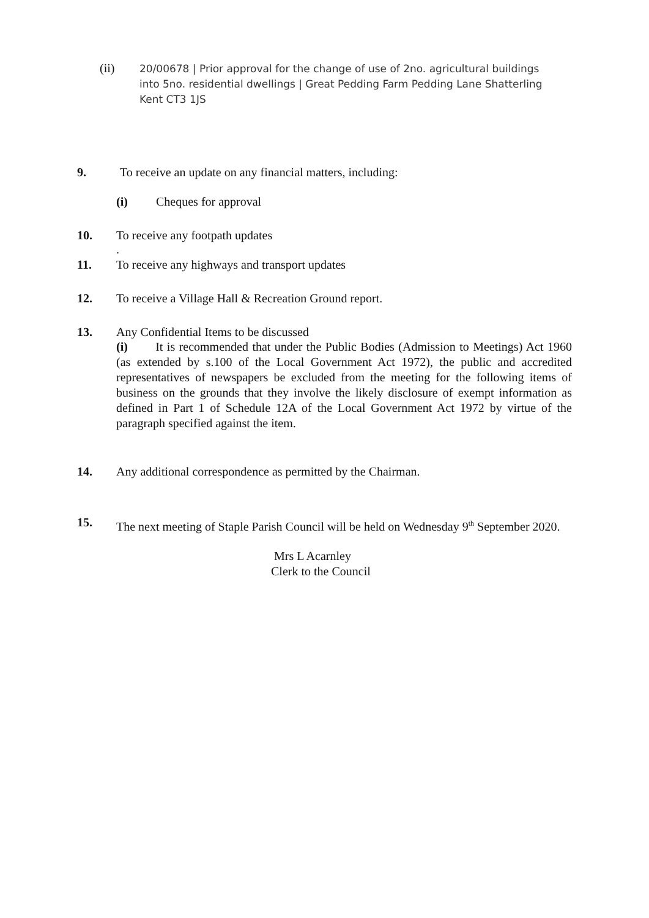(ii)
20/00678 | Prior approval for the change of use of 2no. agricultural buildings into 5no. residential dwellings | Great Pedding Farm Pedding Lane Shatterling Kent CT3 1JS
9. To receive an update on any financial matters, including:
(i) Cheques for approval
10. To receive any footpath updates
.
11. To receive any highways and transport updates
12. To receive a Village Hall & Recreation Ground report.
13. Any Confidential Items to be discussed
(i) It is recommended that under the Public Bodies (Admission to Meetings) Act 1960 (as extended by s.100 of the Local Government Act 1972), the public and accredited representatives of newspapers be excluded from the meeting for the following items of business on the grounds that they involve the likely disclosure of exempt information as defined in Part 1 of Schedule 12A of the Local Government Act 1972 by virtue of the paragraph specified against the item.
14. Any additional correspondence as permitted by the Chairman.
15.
The next meeting of Staple Parish Council will be held on Wednesday 9<sup>th</sup> September 2020.
Mrs L Acarnley
Clerk to the Council